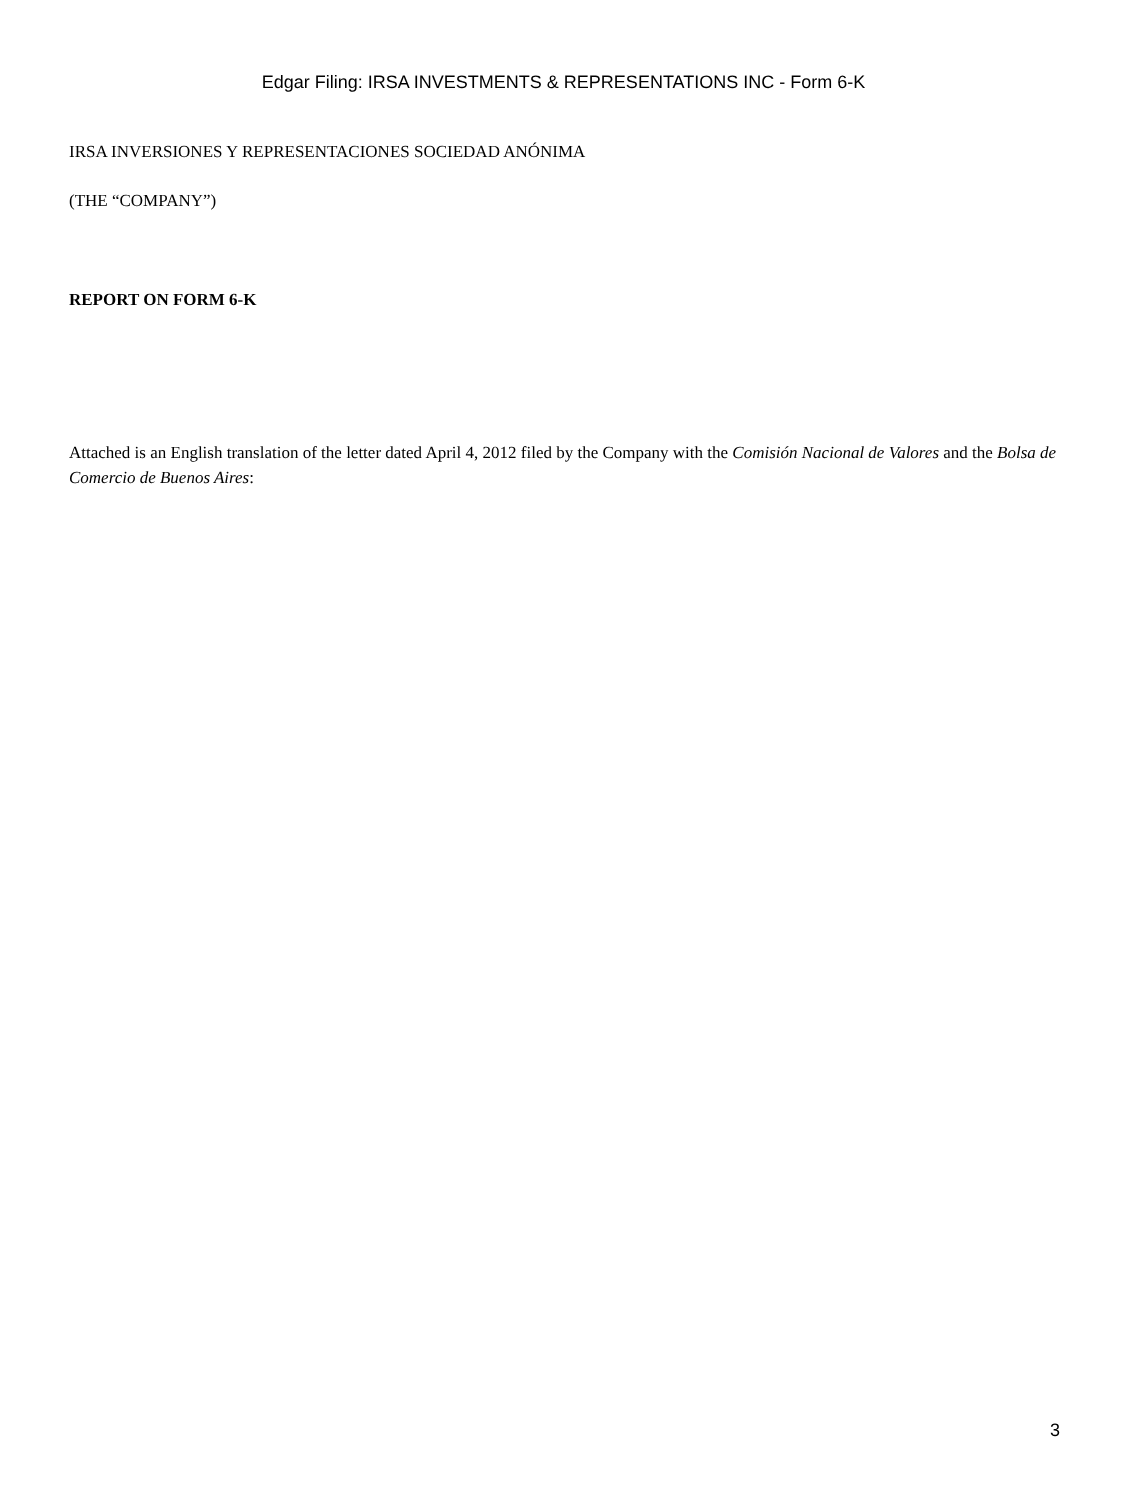Edgar Filing: IRSA INVESTMENTS & REPRESENTATIONS INC - Form 6-K
IRSA INVERSIONES Y REPRESENTACIONES SOCIEDAD ANÓNIMA
(THE “COMPANY”)
REPORT ON FORM 6-K
Attached is an English translation of the letter dated April 4, 2012 filed by the Company with the Comisión Nacional de Valores and the Bolsa de Comercio de Buenos Aires:
3